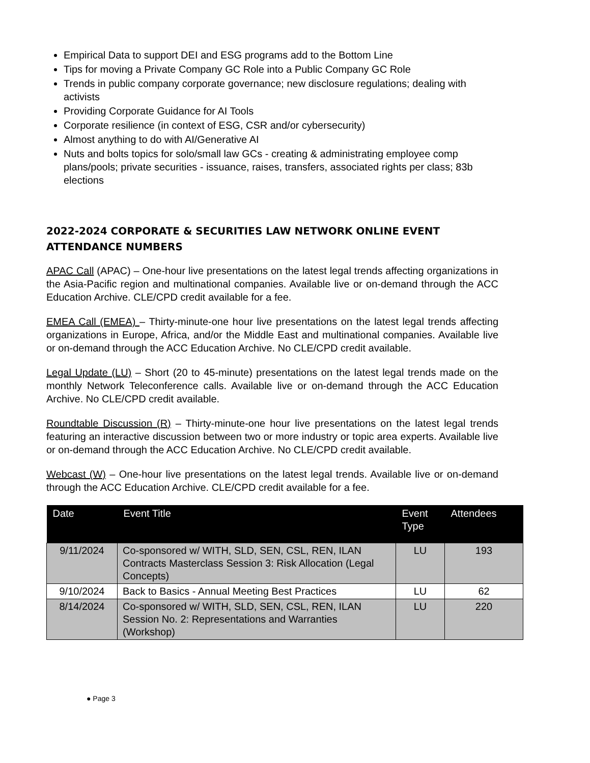Empirical Data to support DEI and ESG programs add to the Bottom Line
Tips for moving a Private Company GC Role into a Public Company GC Role
Trends in public company corporate governance; new disclosure regulations; dealing with activists
Providing Corporate Guidance for AI Tools
Corporate resilience (in context of ESG, CSR and/or cybersecurity)
Almost anything to do with AI/Generative AI
Nuts and bolts topics for solo/small law GCs - creating & administrating employee comp plans/pools; private securities - issuance, raises, transfers, associated rights per class; 83b elections
2022-2024 CORPORATE & SECURITIES LAW NETWORK ONLINE EVENT ATTENDANCE NUMBERS
APAC Call (APAC) – One-hour live presentations on the latest legal trends affecting organizations in the Asia-Pacific region and multinational companies. Available live or on-demand through the ACC Education Archive. CLE/CPD credit available for a fee.
EMEA Call (EMEA) – Thirty-minute-one hour live presentations on the latest legal trends affecting organizations in Europe, Africa, and/or the Middle East and multinational companies. Available live or on-demand through the ACC Education Archive. No CLE/CPD credit available.
Legal Update (LU) – Short (20 to 45-minute) presentations on the latest legal trends made on the monthly Network Teleconference calls. Available live or on-demand through the ACC Education Archive. No CLE/CPD credit available.
Roundtable Discussion (R) – Thirty-minute-one hour live presentations on the latest legal trends featuring an interactive discussion between two or more industry or topic area experts. Available live or on-demand through the ACC Education Archive. No CLE/CPD credit available.
Webcast (W) – One-hour live presentations on the latest legal trends. Available live or on-demand through the ACC Education Archive. CLE/CPD credit available for a fee.
| Date | Event Title | Event Type | Attendees |
| --- | --- | --- | --- |
| 9/11/2024 | Co-sponsored w/ WITH, SLD, SEN, CSL, REN, ILAN Contracts Masterclass Session 3: Risk Allocation (Legal Concepts) | LU | 193 |
| 9/10/2024 | Back to Basics - Annual Meeting Best Practices | LU | 62 |
| 8/14/2024 | Co-sponsored w/ WITH, SLD, SEN, CSL, REN, ILAN Session No. 2: Representations and Warranties (Workshop) | LU | 220 |
● Page 3